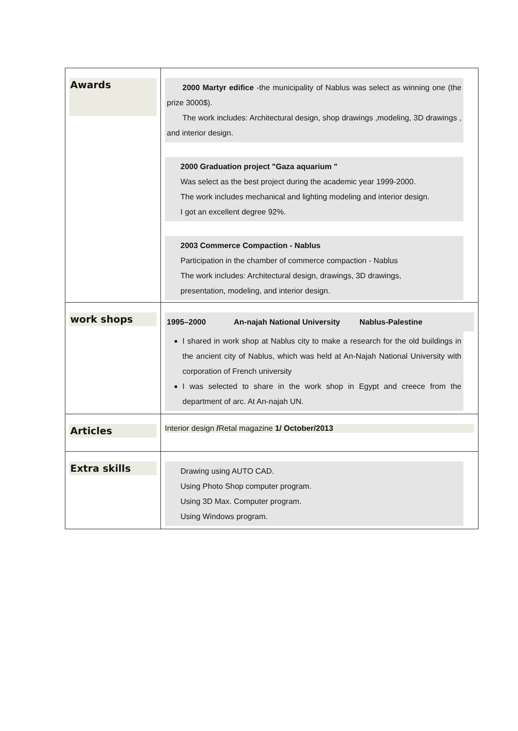| Awards | 2000 Martyr edifice -the municipality of Nablus was select as winning one (the prize 3000$). The work includes: Architectural design, shop drawings ,modeling, 3D drawings , and interior design. 2000 Graduation project "Gaza aquarium " Was select as the best project during the academic year 1999-2000. The work includes mechanical and lighting modeling and interior design. I got an excellent degree 92%. 2003 Commerce Compaction - Nablus Participation in the chamber of commerce compaction - Nablus The work includes: Architectural design, drawings, 3D drawings, presentation, modeling, and interior design. |
| work shops | 1995–2000 An-najah National University Nablus-Palestine I shared in work shop at Nablus city to make a research for the old buildings in the ancient city of Nablus, which was held at An-Najah National University with corporation of French university I was selected to share in the work shop in Egypt and creece from the department of arc. At An-najah UN. |
| Articles | Interior design / Retal magazine 1/ October/2013 |
| Extra skills | Drawing using AUTO CAD. Using Photo Shop computer program. Using 3D Max. Computer program. Using Windows program. |